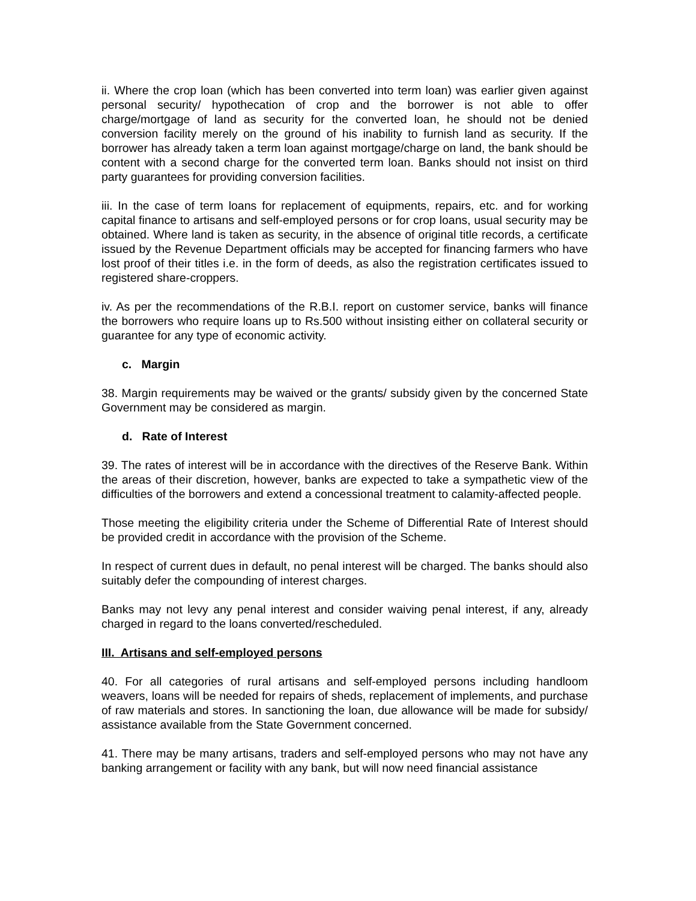ii. Where the crop loan (which has been converted into term loan) was earlier given against personal security/ hypothecation of crop and the borrower is not able to offer charge/mortgage of land as security for the converted loan, he should not be denied conversion facility merely on the ground of his inability to furnish land as security. If the borrower has already taken a term loan against mortgage/charge on land, the bank should be content with a second charge for the converted term loan. Banks should not insist on third party guarantees for providing conversion facilities.
iii. In the case of term loans for replacement of equipments, repairs, etc. and for working capital finance to artisans and self-employed persons or for crop loans, usual security may be obtained. Where land is taken as security, in the absence of original title records, a certificate issued by the Revenue Department officials may be accepted for financing farmers who have lost proof of their titles i.e. in the form of deeds, as also the registration certificates issued to registered share-croppers.
iv. As per the recommendations of the R.B.I. report on customer service, banks will finance the borrowers who require loans up to Rs.500 without insisting either on collateral security or guarantee for any type of economic activity.
c. Margin
38. Margin requirements may be waived or the grants/ subsidy given by the concerned State Government may be considered as margin.
d. Rate of Interest
39. The rates of interest will be in accordance with the directives of the Reserve Bank. Within the areas of their discretion, however, banks are expected to take a sympathetic view of the difficulties of the borrowers and extend a concessional treatment to calamity-affected people.
Those meeting the eligibility criteria under the Scheme of Differential Rate of Interest should be provided credit in accordance with the provision of the Scheme.
In respect of current dues in default, no penal interest will be charged. The banks should also suitably defer the compounding of interest charges.
Banks may not levy any penal interest and consider waiving penal interest, if any, already charged in regard to the loans converted/rescheduled.
III. Artisans and self-employed persons
40. For all categories of rural artisans and self-employed persons including handloom weavers, loans will be needed for repairs of sheds, replacement of implements, and purchase of raw materials and stores. In sanctioning the loan, due allowance will be made for subsidy/ assistance available from the State Government concerned.
41. There may be many artisans, traders and self-employed persons who may not have any banking arrangement or facility with any bank, but will now need financial assistance